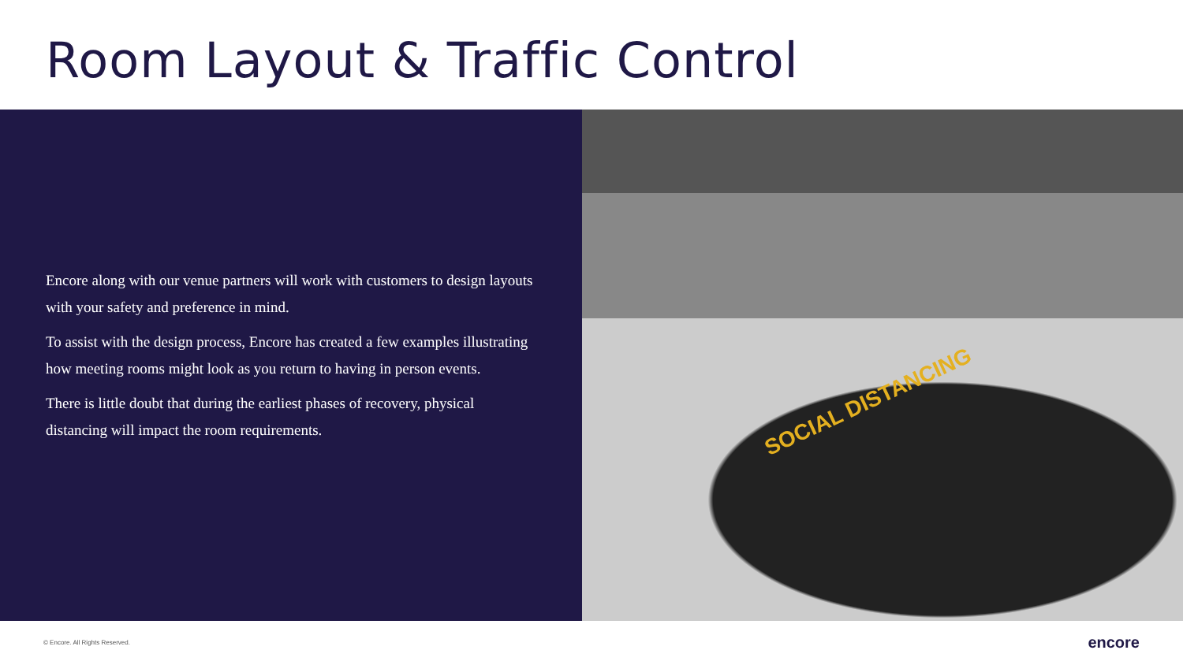Room Layout & Traffic Control
Encore along with our venue partners will work with customers to design layouts with your safety and preference in mind.
To assist with the design process, Encore has created a few examples illustrating how meeting rooms might look as you return to having in person events.
There is little doubt that during the earliest phases of recovery, physical distancing will impact the room requirements.
SOCIAL DISTANCING
© Encore. All Rights Reserved. encore